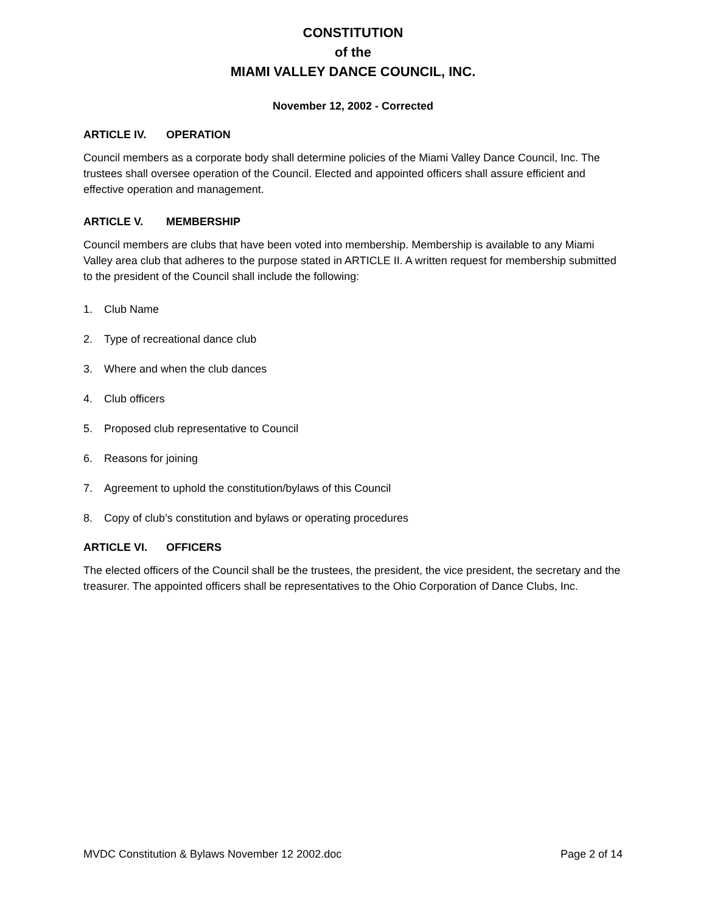CONSTITUTION
of the
MIAMI VALLEY DANCE COUNCIL, INC.
November 12, 2002 - Corrected
ARTICLE IV. OPERATION
Council members as a corporate body shall determine policies of the Miami Valley Dance Council, Inc. The trustees shall oversee operation of the Council. Elected and appointed officers shall assure efficient and effective operation and management.
ARTICLE V. MEMBERSHIP
Council members are clubs that have been voted into membership. Membership is available to any Miami Valley area club that adheres to the purpose stated in ARTICLE II. A written request for membership submitted to the president of the Council shall include the following:
1. Club Name
2. Type of recreational dance club
3. Where and when the club dances
4. Club officers
5. Proposed club representative to Council
6. Reasons for joining
7. Agreement to uphold the constitution/bylaws of this Council
8. Copy of club’s constitution and bylaws or operating procedures
ARTICLE VI. OFFICERS
The elected officers of the Council shall be the trustees, the president, the vice president, the secretary and the treasurer. The appointed officers shall be representatives to the Ohio Corporation of Dance Clubs, Inc.
MVDC Constitution & Bylaws November 12 2002.doc Page 2 of 14